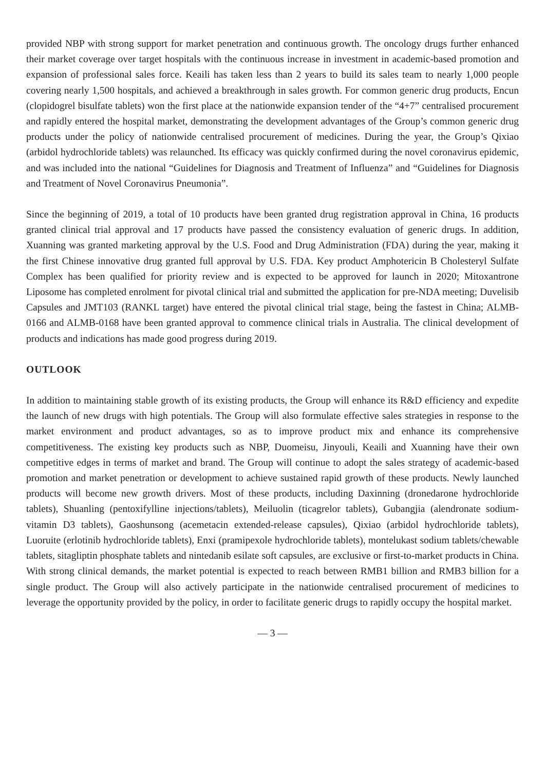provided NBP with strong support for market penetration and continuous growth. The oncology drugs further enhanced their market coverage over target hospitals with the continuous increase in investment in academic-based promotion and expansion of professional sales force. Keaili has taken less than 2 years to build its sales team to nearly 1,000 people covering nearly 1,500 hospitals, and achieved a breakthrough in sales growth. For common generic drug products, Encun (clopidogrel bisulfate tablets) won the first place at the nationwide expansion tender of the “4+7” centralised procurement and rapidly entered the hospital market, demonstrating the development advantages of the Group’s common generic drug products under the policy of nationwide centralised procurement of medicines. During the year, the Group’s Qixiao (arbidol hydrochloride tablets) was relaunched. Its efficacy was quickly confirmed during the novel coronavirus epidemic, and was included into the national “Guidelines for Diagnosis and Treatment of Influenza” and “Guidelines for Diagnosis and Treatment of Novel Coronavirus Pneumonia”.
Since the beginning of 2019, a total of 10 products have been granted drug registration approval in China, 16 products granted clinical trial approval and 17 products have passed the consistency evaluation of generic drugs. In addition, Xuanning was granted marketing approval by the U.S. Food and Drug Administration (FDA) during the year, making it the first Chinese innovative drug granted full approval by U.S. FDA. Key product Amphotericin B Cholesteryl Sulfate Complex has been qualified for priority review and is expected to be approved for launch in 2020; Mitoxantrone Liposome has completed enrolment for pivotal clinical trial and submitted the application for pre-NDA meeting; Duvelisib Capsules and JMT103 (RANKL target) have entered the pivotal clinical trial stage, being the fastest in China; ALMB-0166 and ALMB-0168 have been granted approval to commence clinical trials in Australia. The clinical development of products and indications has made good progress during 2019.
OUTLOOK
In addition to maintaining stable growth of its existing products, the Group will enhance its R&D efficiency and expedite the launch of new drugs with high potentials. The Group will also formulate effective sales strategies in response to the market environment and product advantages, so as to improve product mix and enhance its comprehensive competitiveness. The existing key products such as NBP, Duomeisu, Jinyouli, Keaili and Xuanning have their own competitive edges in terms of market and brand. The Group will continue to adopt the sales strategy of academic-based promotion and market penetration or development to achieve sustained rapid growth of these products. Newly launched products will become new growth drivers. Most of these products, including Daxinning (dronedarone hydrochloride tablets), Shuanling (pentoxifylline injections/tablets), Meiluolin (ticagrelor tablets), Gubangjia (alendronate sodium-vitamin D3 tablets), Gaoshunsong (acemetacin extended-release capsules), Qixiao (arbidol hydrochloride tablets), Luoruite (erlotinib hydrochloride tablets), Enxi (pramipexole hydrochloride tablets), montelukast sodium tablets/chewable tablets, sitagliptin phosphate tablets and nintedanib esilate soft capsules, are exclusive or first-to-market products in China. With strong clinical demands, the market potential is expected to reach between RMB1 billion and RMB3 billion for a single product. The Group will also actively participate in the nationwide centralised procurement of medicines to leverage the opportunity provided by the policy, in order to facilitate generic drugs to rapidly occupy the hospital market.
— 3 —